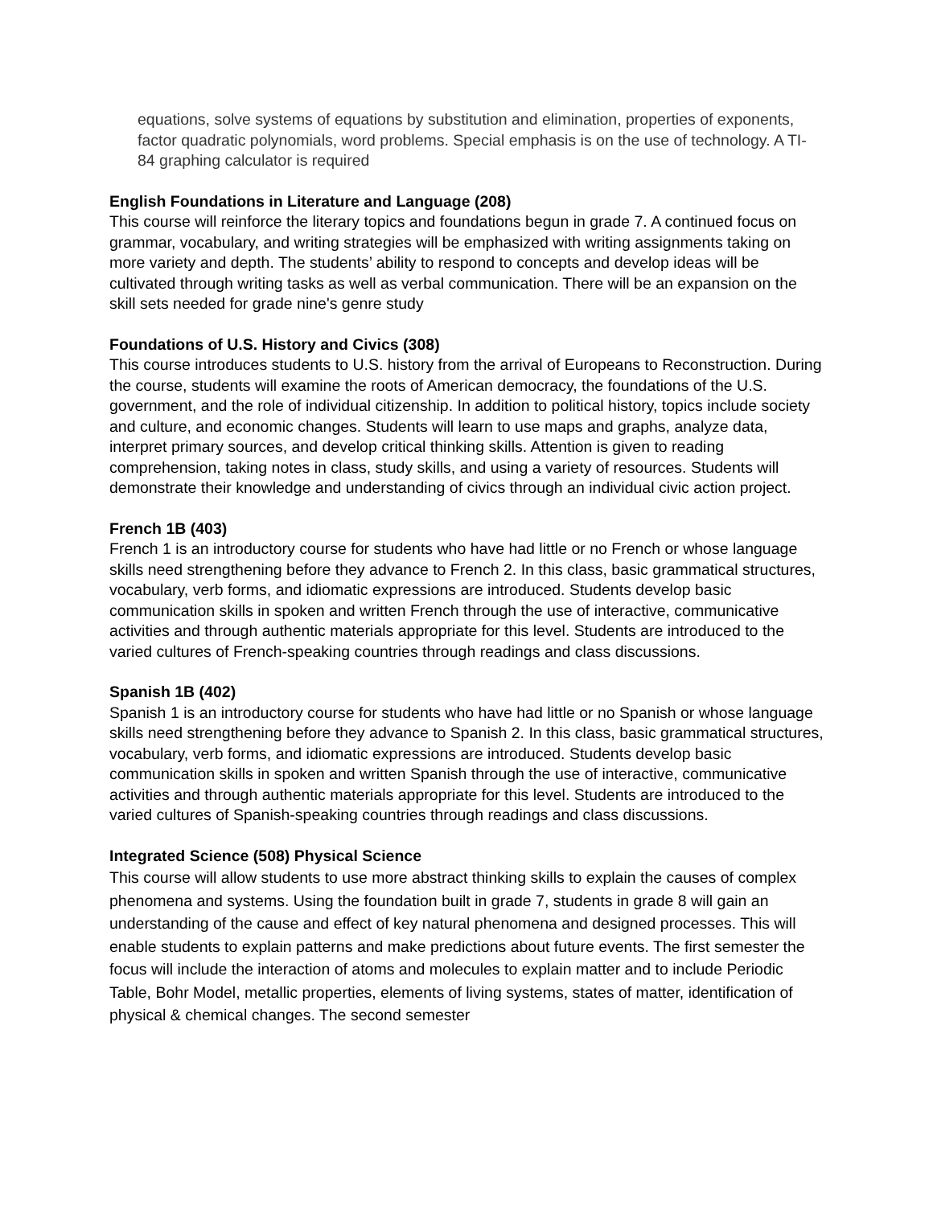equations, solve systems of equations by substitution and elimination, properties of exponents, factor quadratic polynomials, word problems. Special emphasis is on the use of technology. A TI-84 graphing calculator is required
English Foundations in Literature and Language (208)
This course will reinforce the literary topics and foundations begun in grade 7. A continued focus on grammar, vocabulary, and writing strategies will be emphasized with writing assignments taking on more variety and depth. The students’ ability to respond to concepts and develop ideas will be cultivated through writing tasks as well as verbal communication. There will be an expansion on the skill sets needed for grade nine's genre study
Foundations of U.S. History and Civics (308)
This course introduces students to U.S. history from the arrival of Europeans to Reconstruction. During the course, students will examine the roots of American democracy, the foundations of the U.S. government, and the role of individual citizenship. In addition to political history, topics include society and culture, and economic changes. Students will learn to use maps and graphs, analyze data, interpret primary sources, and develop critical thinking skills. Attention is given to reading comprehension, taking notes in class, study skills, and using a variety of resources. Students will demonstrate their knowledge and understanding of civics through an individual civic action project.
French 1B (403)
French 1 is an introductory course for students who have had little or no French or whose language skills need strengthening before they advance to French 2. In this class, basic grammatical structures, vocabulary, verb forms, and idiomatic expressions are introduced. Students develop basic communication skills in spoken and written French through the use of interactive, communicative activities and through authentic materials appropriate for this level. Students are introduced to the varied cultures of French-speaking countries through readings and class discussions.
Spanish 1B (402)
Spanish 1 is an introductory course for students who have had little or no Spanish or whose language skills need strengthening before they advance to Spanish 2. In this class, basic grammatical structures, vocabulary, verb forms, and idiomatic expressions are introduced. Students develop basic communication skills in spoken and written Spanish through the use of interactive, communicative activities and through authentic materials appropriate for this level. Students are introduced to the varied cultures of Spanish-speaking countries through readings and class discussions.
Integrated Science (508) Physical Science
This course will allow students to use more abstract thinking skills to explain the causes of complex phenomena and systems. Using the foundation built in grade 7, students in grade 8 will gain an understanding of the cause and effect of key natural phenomena and designed processes. This will enable students to explain patterns and make predictions about future events. The first semester the focus will include the interaction of atoms and molecules to explain matter and to include Periodic Table, Bohr Model, metallic properties, elements of living systems, states of matter, identification of physical & chemical changes. The second semester